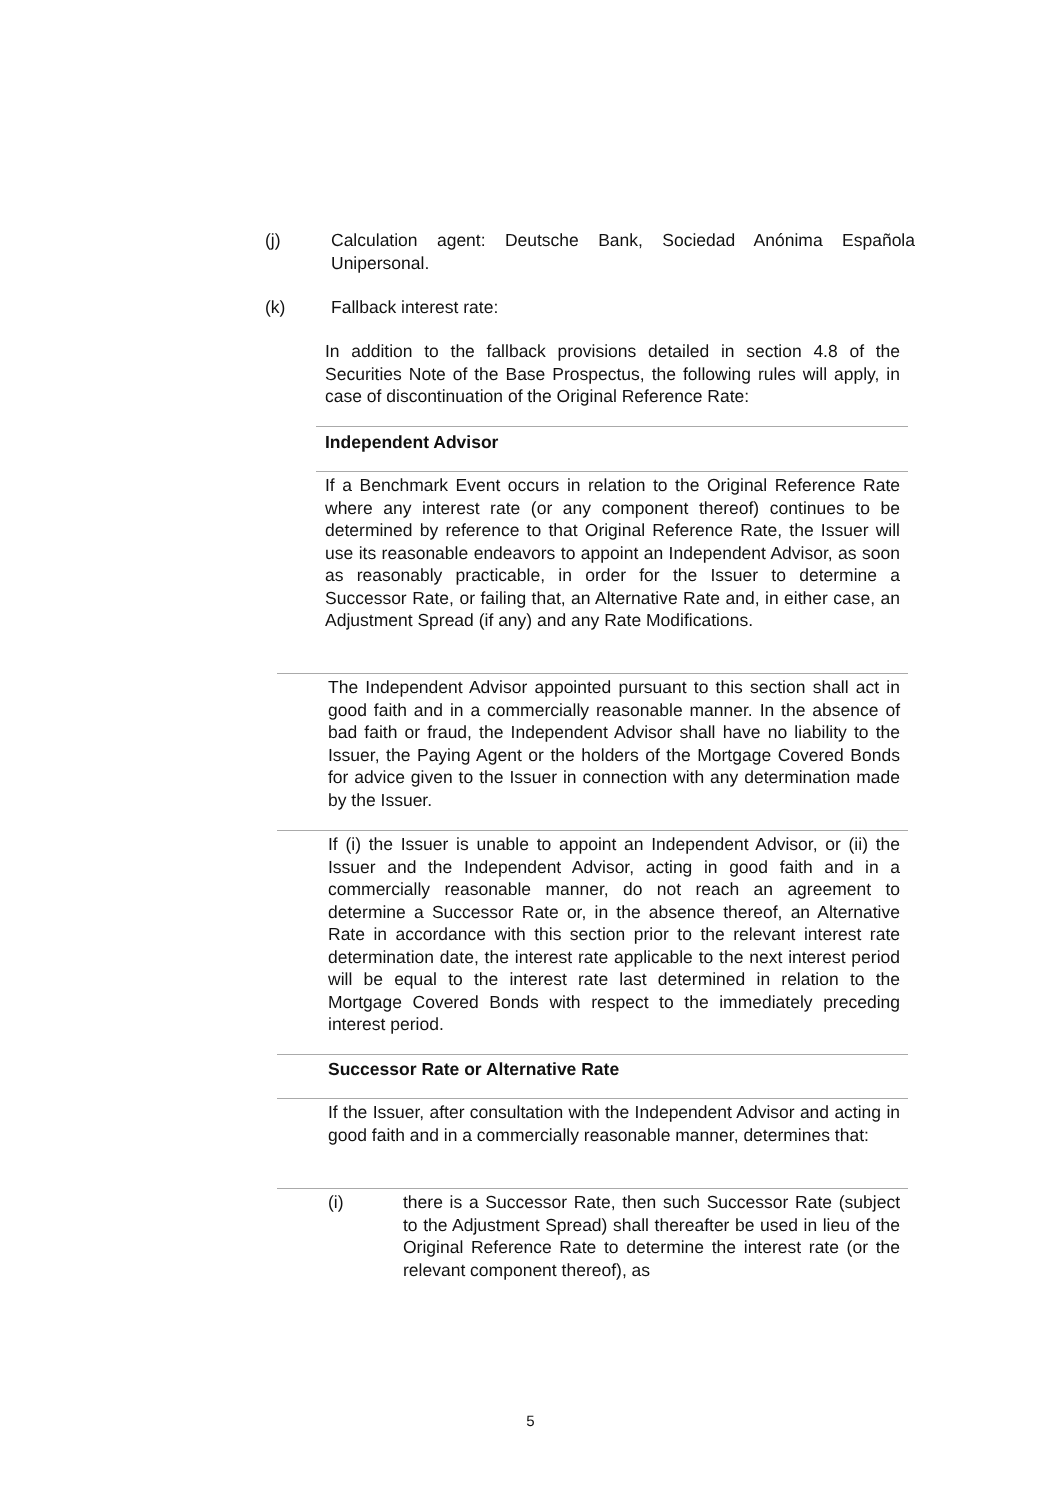(j) Calculation agent: Deutsche Bank, Sociedad Anónima Española Unipersonal.
(k) Fallback interest rate:
In addition to the fallback provisions detailed in section 4.8 of the Securities Note of the Base Prospectus, the following rules will apply, in case of discontinuation of the Original Reference Rate:
Independent Advisor
If a Benchmark Event occurs in relation to the Original Reference Rate where any interest rate (or any component thereof) continues to be determined by reference to that Original Reference Rate, the Issuer will use its reasonable endeavors to appoint an Independent Advisor, as soon as reasonably practicable, in order for the Issuer to determine a Successor Rate, or failing that, an Alternative Rate and, in either case, an Adjustment Spread (if any) and any Rate Modifications.
The Independent Advisor appointed pursuant to this section shall act in good faith and in a commercially reasonable manner. In the absence of bad faith or fraud, the Independent Advisor shall have no liability to the Issuer, the Paying Agent or the holders of the Mortgage Covered Bonds for advice given to the Issuer in connection with any determination made by the Issuer.
If (i) the Issuer is unable to appoint an Independent Advisor, or (ii) the Issuer and the Independent Advisor, acting in good faith and in a commercially reasonable manner, do not reach an agreement to determine a Successor Rate or, in the absence thereof, an Alternative Rate in accordance with this section prior to the relevant interest rate determination date, the interest rate applicable to the next interest period will be equal to the interest rate last determined in relation to the Mortgage Covered Bonds with respect to the immediately preceding interest period.
Successor Rate or Alternative Rate
If the Issuer, after consultation with the Independent Advisor and acting in good faith and in a commercially reasonable manner, determines that:
(i) there is a Successor Rate, then such Successor Rate (subject to the Adjustment Spread) shall thereafter be used in lieu of the Original Reference Rate to determine the interest rate (or the relevant component thereof), as
5